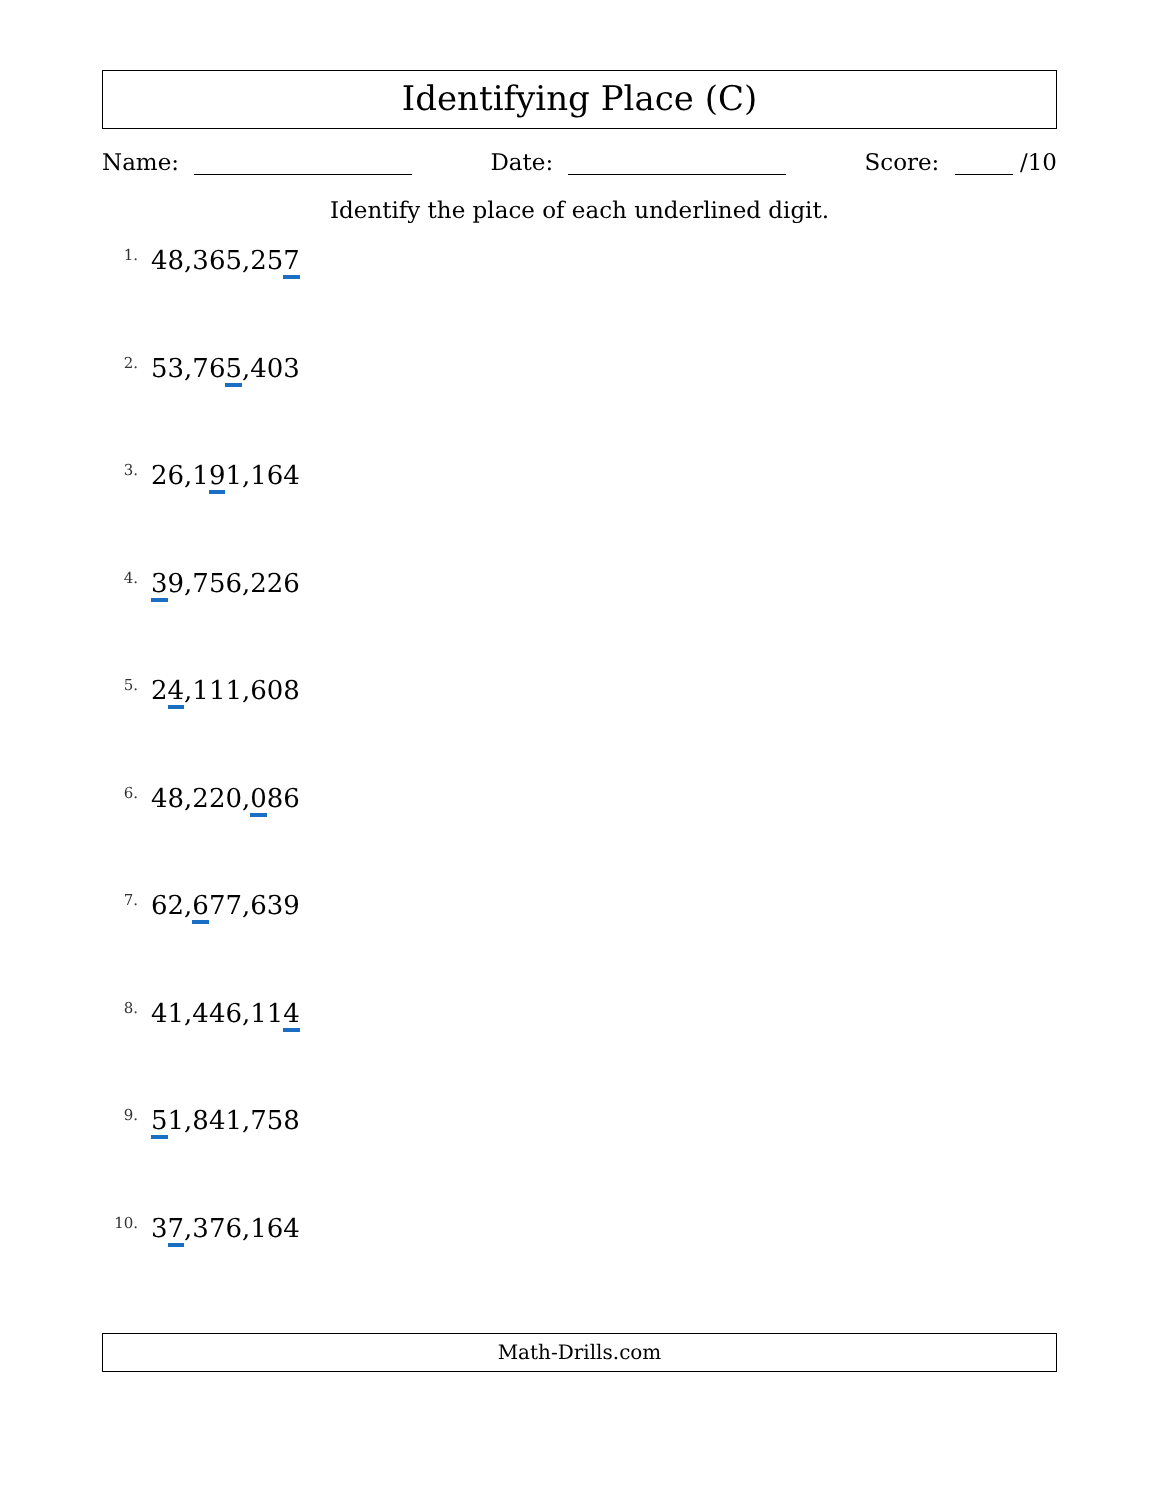Identifying Place (C)
Name: Date: Score: /10
Identify the place of each underlined digit.
1. 48,365,257
2. 53,765,403
3. 26,191,164
4. 39,756,226
5. 24,111,608
6. 48,220,086
7. 62,677,639
8. 41,446,114
9. 51,841,758
10. 37,376,164
Math-Drills.com